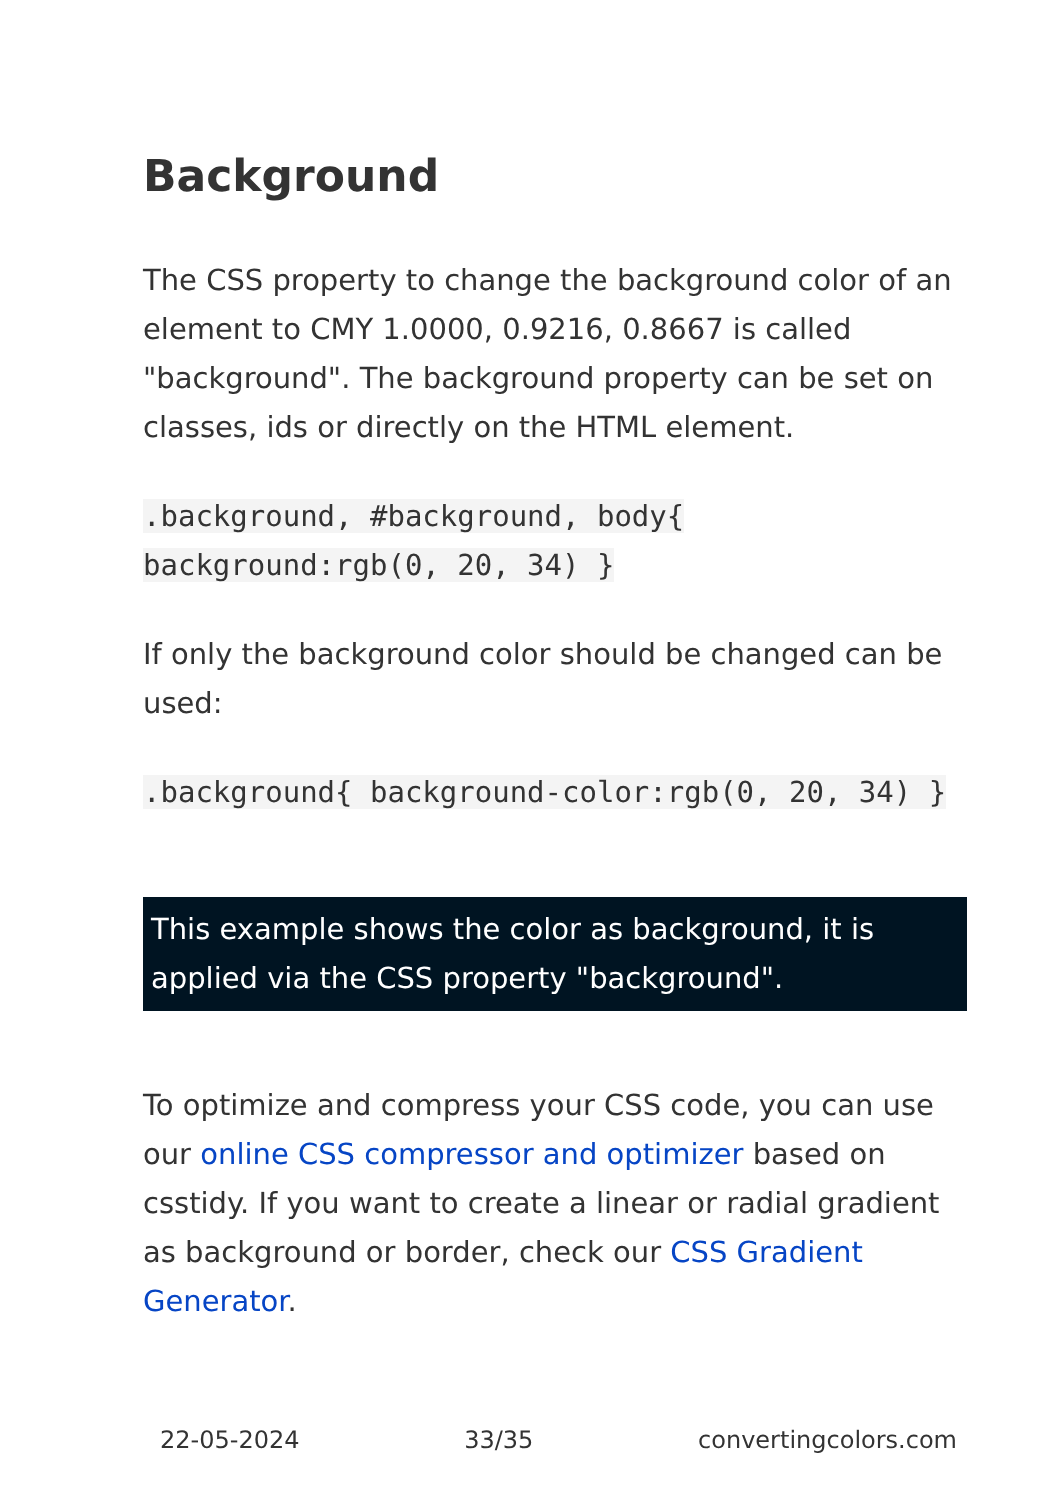Background
The CSS property to change the background color of an element to CMY 1.0000, 0.9216, 0.8667 is called "background". The background property can be set on classes, ids or directly on the HTML element.
.background, #background, body{ background:rgb(0, 20, 34) }
If only the background color should be changed can be used:
.background{ background-color:rgb(0, 20, 34) }
This example shows the color as background, it is applied via the CSS property "background".
To optimize and compress your CSS code, you can use our online CSS compressor and optimizer based on csstidy. If you want to create a linear or radial gradient as background or border, check our CSS Gradient Generator.
22-05-2024 33/35 convertingcolors.com